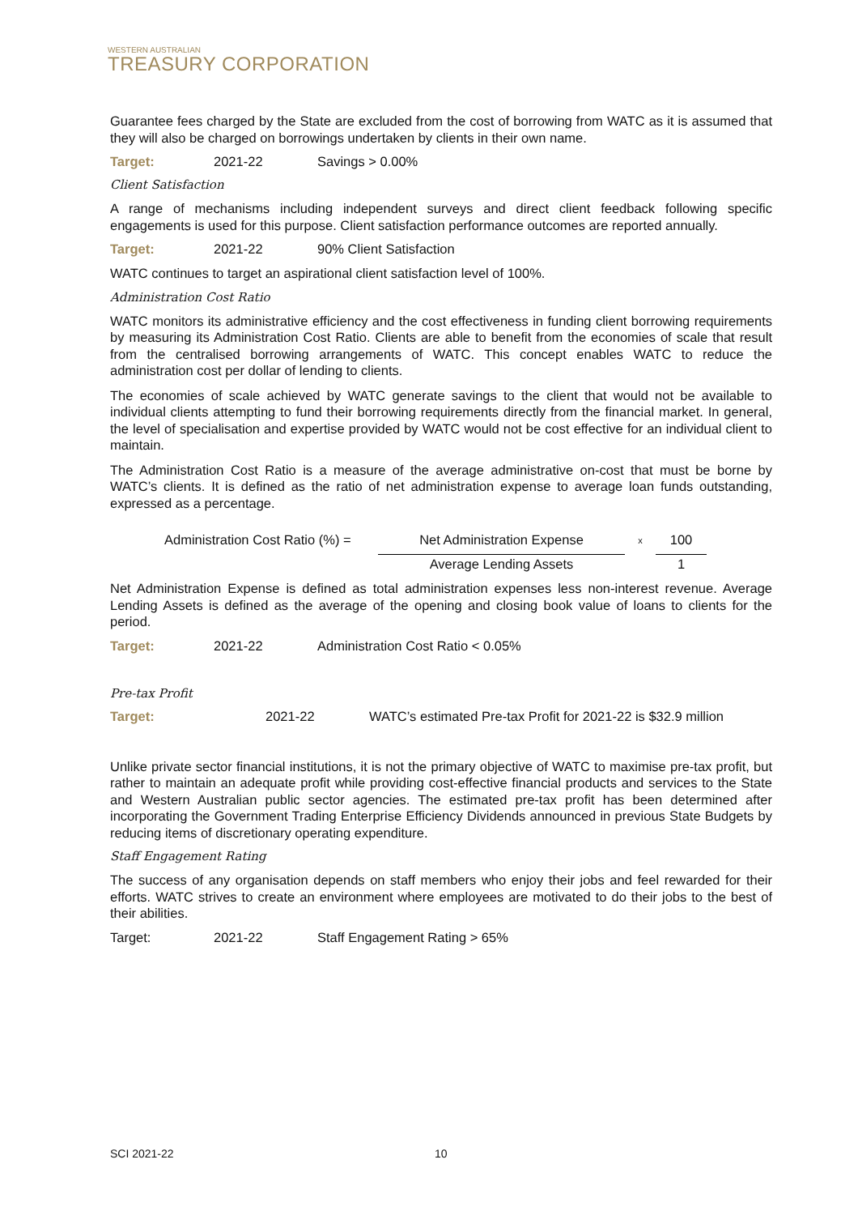WESTERN AUSTRALIAN
TREASURY CORPORATION
Guarantee fees charged by the State are excluded from the cost of borrowing from WATC as it is assumed that they will also be charged on borrowings undertaken by clients in their own name.
Target: 2021-22 Savings > 0.00%
Client Satisfaction
A range of mechanisms including independent surveys and direct client feedback following specific engagements is used for this purpose. Client satisfaction performance outcomes are reported annually.
Target: 2021-22 90% Client Satisfaction
WATC continues to target an aspirational client satisfaction level of 100%.
Administration Cost Ratio
WATC monitors its administrative efficiency and the cost effectiveness in funding client borrowing requirements by measuring its Administration Cost Ratio. Clients are able to benefit from the economies of scale that result from the centralised borrowing arrangements of WATC. This concept enables WATC to reduce the administration cost per dollar of lending to clients.
The economies of scale achieved by WATC generate savings to the client that would not be available to individual clients attempting to fund their borrowing requirements directly from the financial market. In general, the level of specialisation and expertise provided by WATC would not be cost effective for an individual client to maintain.
The Administration Cost Ratio is a measure of the average administrative on-cost that must be borne by WATC’s clients. It is defined as the ratio of net administration expense to average loan funds outstanding, expressed as a percentage.
Administration Cost Ratio (%) =
Net Administration Expense
Average Lending Assets
x
100
1
Net Administration Expense is defined as total administration expenses less non-interest revenue. Average Lending Assets is defined as the average of the opening and closing book value of loans to clients for the period.
Target: 2021-22 Administration Cost Ratio < 0.05%
Pre-tax Profit
Target: 2021-22 WATC’s estimated Pre-tax Profit for 2021-22 is $32.9 million
Unlike private sector financial institutions, it is not the primary objective of WATC to maximise pre-tax profit, but rather to maintain an adequate profit while providing cost-effective financial products and services to the State and Western Australian public sector agencies. The estimated pre-tax profit has been determined after incorporating the Government Trading Enterprise Efficiency Dividends announced in previous State Budgets by reducing items of discretionary operating expenditure.
Staff Engagement Rating
The success of any organisation depends on staff members who enjoy their jobs and feel rewarded for their efforts. WATC strives to create an environment where employees are motivated to do their jobs to the best of their abilities.
Target: 2021-22 Staff Engagement Rating > 65%
SCI 2021-22 10